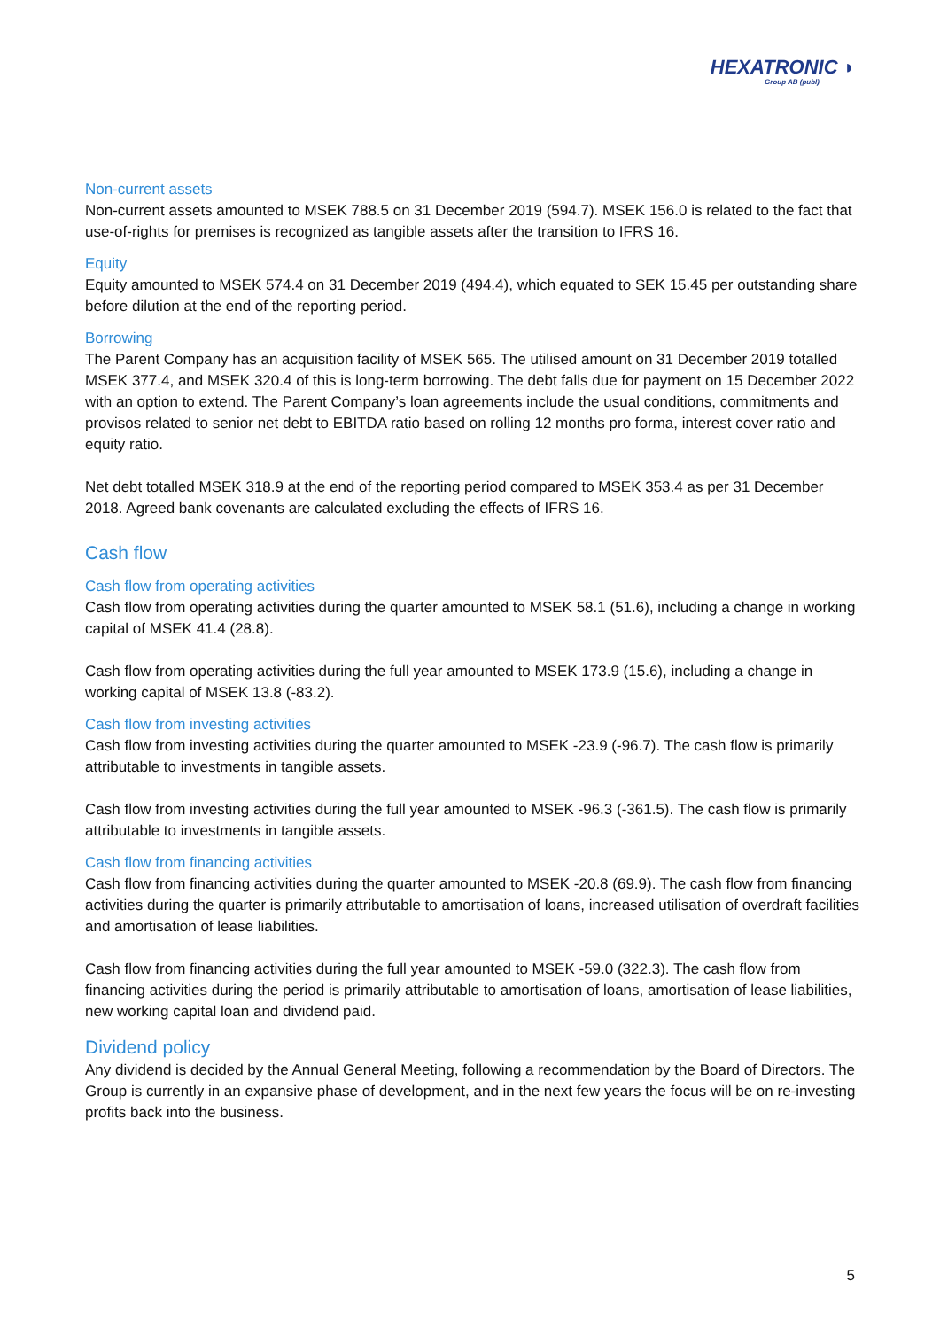HEXATRONIC ◗
Group AB (publ)
Non-current assets
Non-current assets amounted to MSEK 788.5 on 31 December 2019 (594.7). MSEK 156.0 is related to the fact that use-of-rights for premises is recognized as tangible assets after the transition to IFRS 16.
Equity
Equity amounted to MSEK 574.4 on 31 December 2019 (494.4), which equated to SEK 15.45 per outstanding share before dilution at the end of the reporting period.
Borrowing
The Parent Company has an acquisition facility of MSEK 565. The utilised amount on 31 December 2019 totalled MSEK 377.4, and MSEK 320.4 of this is long-term borrowing. The debt falls due for payment on 15 December 2022 with an option to extend. The Parent Company’s loan agreements include the usual conditions, commitments and provisos related to senior net debt to EBITDA ratio based on rolling 12 months pro forma, interest cover ratio and equity ratio.
Net debt totalled MSEK 318.9 at the end of the reporting period compared to MSEK 353.4 as per 31 December 2018. Agreed bank covenants are calculated excluding the effects of IFRS 16.
Cash flow
Cash flow from operating activities
Cash flow from operating activities during the quarter amounted to MSEK 58.1 (51.6), including a change in working capital of MSEK 41.4 (28.8).
Cash flow from operating activities during the full year amounted to MSEK 173.9 (15.6), including a change in working capital of MSEK 13.8 (-83.2).
Cash flow from investing activities
Cash flow from investing activities during the quarter amounted to MSEK -23.9 (-96.7). The cash flow is primarily attributable to investments in tangible assets.
Cash flow from investing activities during the full year amounted to MSEK -96.3 (-361.5). The cash flow is primarily attributable to investments in tangible assets.
Cash flow from financing activities
Cash flow from financing activities during the quarter amounted to MSEK -20.8 (69.9). The cash flow from financing activities during the quarter is primarily attributable to amortisation of loans, increased utilisation of overdraft facilities and amortisation of lease liabilities.
Cash flow from financing activities during the full year amounted to MSEK -59.0 (322.3). The cash flow from financing activities during the period is primarily attributable to amortisation of loans, amortisation of lease liabilities, new working capital loan and dividend paid.
Dividend policy
Any dividend is decided by the Annual General Meeting, following a recommendation by the Board of Directors. The Group is currently in an expansive phase of development, and in the next few years the focus will be on re-investing profits back into the business.
5